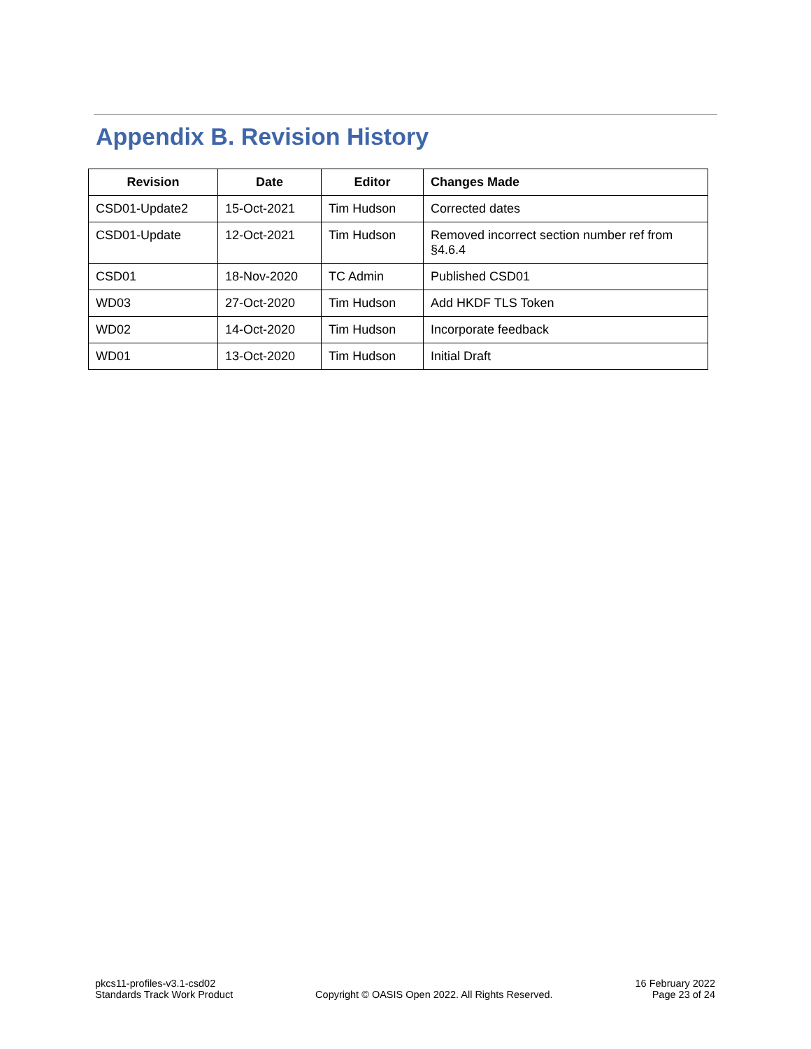Appendix B. Revision History
| Revision | Date | Editor | Changes Made |
| --- | --- | --- | --- |
| CSD01-Update2 | 15-Oct-2021 | Tim Hudson | Corrected dates |
| CSD01-Update | 12-Oct-2021 | Tim Hudson | Removed incorrect section number ref from §4.6.4 |
| CSD01 | 18-Nov-2020 | TC Admin | Published CSD01 |
| WD03 | 27-Oct-2020 | Tim Hudson | Add HKDF TLS Token |
| WD02 | 14-Oct-2020 | Tim Hudson | Incorporate feedback |
| WD01 | 13-Oct-2020 | Tim Hudson | Initial Draft |
pkcs11-profiles-v3.1-csd02
Standards Track Work Product
Copyright © OASIS Open 2022. All Rights Reserved.
16 February 2022
Page 23 of 24